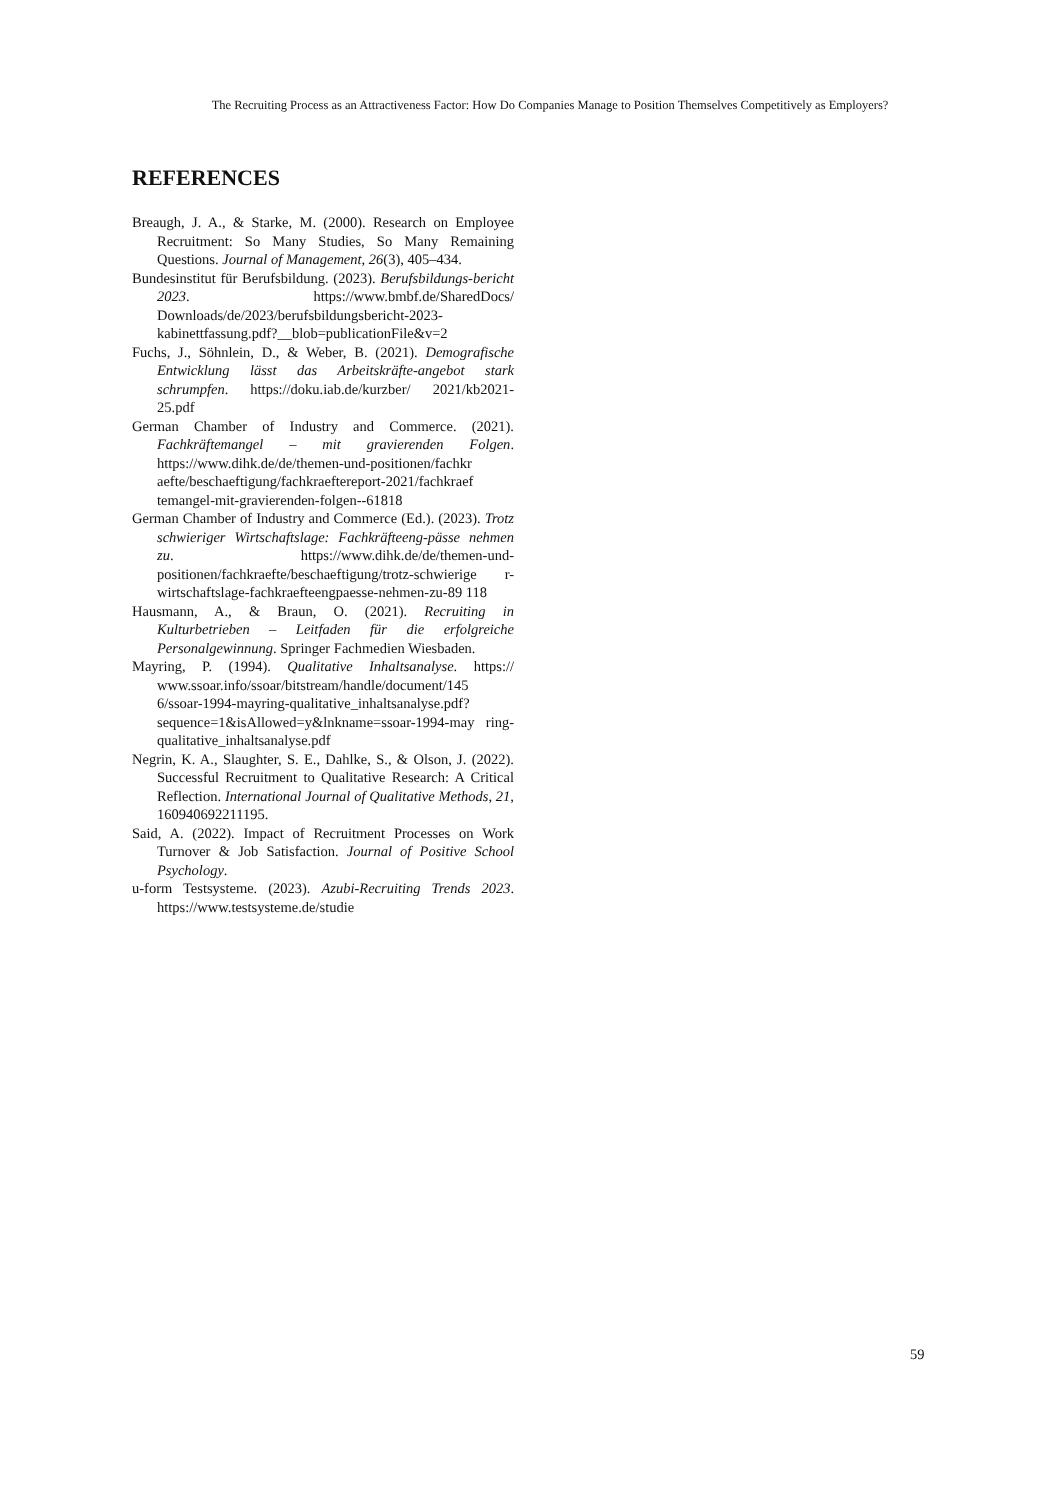The Recruiting Process as an Attractiveness Factor: How Do Companies Manage to Position Themselves Competitively as Employers?
REFERENCES
Breaugh, J. A., & Starke, M. (2000). Research on Employee Recruitment: So Many Studies, So Many Remaining Questions. Journal of Management, 26(3), 405–434.
Bundesinstitut für Berufsbildung. (2023). Berufsbildungs-bericht 2023. https://www.bmbf.de/SharedDocs/ Downloads/de/2023/berufsbildungsbericht-2023-kabinettfassung.pdf?__blob=publicationFile&v=2
Fuchs, J., Söhnlein, D., & Weber, B. (2021). Demografische Entwicklung lässt das Arbeitskräfte-angebot stark schrumpfen. https://doku.iab.de/kurzber/ 2021/kb2021-25.pdf
German Chamber of Industry and Commerce. (2021). Fachkräftemangel – mit gravierenden Folgen. https://www.dihk.de/de/themen-und-positionen/fachkr aefte/beschaeftigung/fachkraeftereport-2021/fachkraef temangel-mit-gravierenden-folgen--61818
German Chamber of Industry and Commerce (Ed.). (2023). Trotz schwieriger Wirtschaftslage: Fachkräfteeng-pässe nehmen zu. https://www.dihk.de/de/themen-und-positionen/fachkraefte/beschaeftigung/trotz-schwierige r-wirtschaftslage-fachkraefteengpaesse-nehmen-zu-89 118
Hausmann, A., & Braun, O. (2021). Recruiting in Kulturbetrieben – Leitfaden für die erfolgreiche Personalgewinnung. Springer Fachmedien Wiesbaden.
Mayring, P. (1994). Qualitative Inhaltsanalyse. https:// www.ssoar.info/ssoar/bitstream/handle/document/145 6/ssoar-1994-mayring-qualitative_inhaltsanalyse.pdf? sequence=1&isAllowed=y&lnkname=ssoar-1994-may ring-qualitative_inhaltsanalyse.pdf
Negrin, K. A., Slaughter, S. E., Dahlke, S., & Olson, J. (2022). Successful Recruitment to Qualitative Research: A Critical Reflection. International Journal of Qualitative Methods, 21, 160940692211195.
Said, A. (2022). Impact of Recruitment Processes on Work Turnover & Job Satisfaction. Journal of Positive School Psychology.
u-form Testsysteme. (2023). Azubi-Recruiting Trends 2023. https://www.testsysteme.de/studie
59